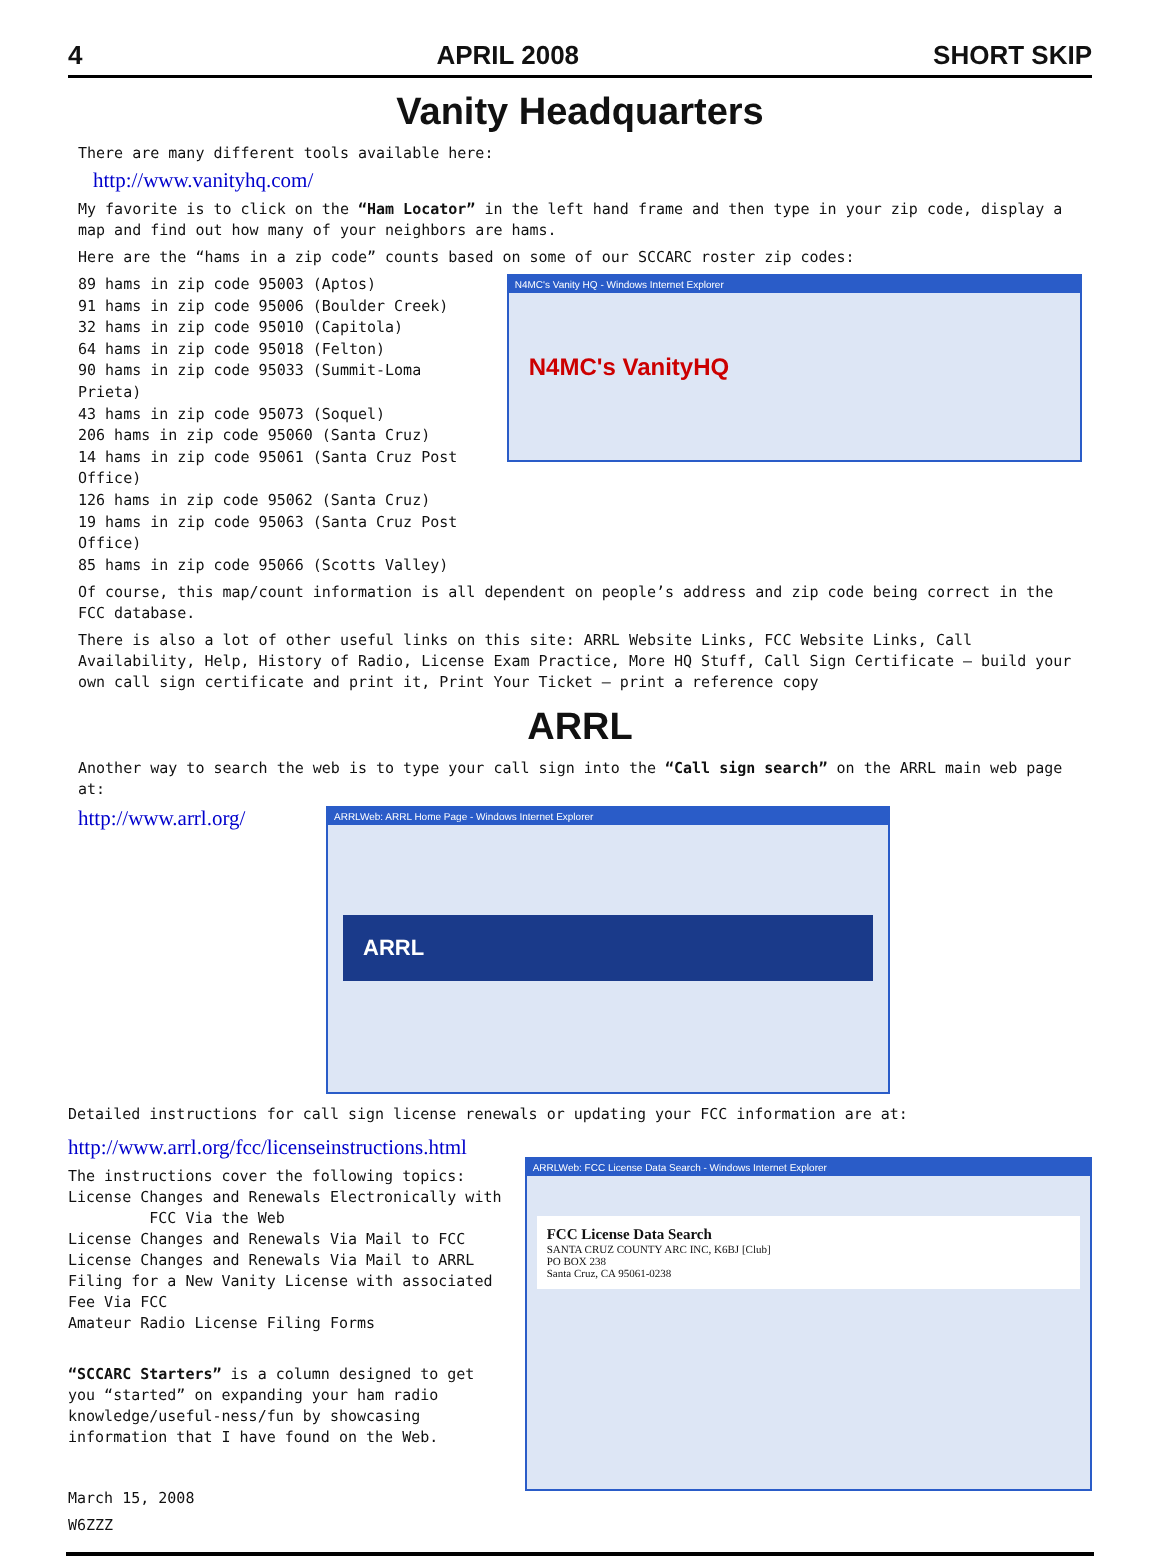4 APRIL 2008 SHORT SKIP
Vanity Headquarters
There are many different tools available here:
http://www.vanityhq.com/
My favorite is to click on the “Ham Locator” in the left hand frame and then type in your zip code, display a map and find out how many of your neighbors are hams.
Here are the “hams in a zip code” counts based on some of our SCCARC roster zip codes:
89 hams in zip code 95003 (Aptos)
91 hams in zip code 95006 (Boulder Creek)
32 hams in zip code 95010 (Capitola)
64 hams in zip code 95018 (Felton)
90 hams in zip code 95033 (Summit-Loma Prieta)
43 hams in zip code 95073 (Soquel)
206 hams in zip code 95060 (Santa Cruz)
14 hams in zip code 95061 (Santa Cruz Post Office)
126 hams in zip code 95062 (Santa Cruz)
19 hams in zip code 95063 (Santa Cruz Post Office)
85 hams in zip code 95066 (Scotts Valley)
N4MC's Vanity HQ - Windows Internet Explorer
N4MC's VanityHQ
Of course, this map/count information is all dependent on people’s address and zip code being correct in the FCC database.
There is also a lot of other useful links on this site: ARRL Website Links, FCC Website Links, Call Availability, Help, History of Radio, License Exam Practice, More HQ Stuff, Call Sign Certificate – build your own call sign certificate and print it, Print Your Ticket – print a reference copy
ARRL
Another way to search the web is to type your call sign into the “Call sign search” on the ARRL main web page at:
http://www.arrl.org/
ARRLWeb: ARRL Home Page - Windows Internet Explorer
ARRL
Detailed instructions for call sign license renewals or updating your FCC information are at:
http://www.arrl.org/fcc/licenseinstructions.html
The instructions cover the following topics:
License Changes and Renewals Electronically with
FCC Via the Web
License Changes and Renewals Via Mail to FCC
License Changes and Renewals Via Mail to ARRL
Filing for a New Vanity License with associated Fee Via FCC
Amateur Radio License Filing Forms
“SCCARC Starters” is a column designed to get you “started” on expanding your ham radio knowledge/useful-ness/fun by showcasing information that I have found on the Web.
March 15, 2008
W6ZZZ
ARRLWeb: FCC License Data Search - Windows Internet Explorer
FCC License Data Search
SANTA CRUZ COUNTY ARC INC, K6BJ [Club]
PO BOX 238
Santa Cruz, CA 95061-0238